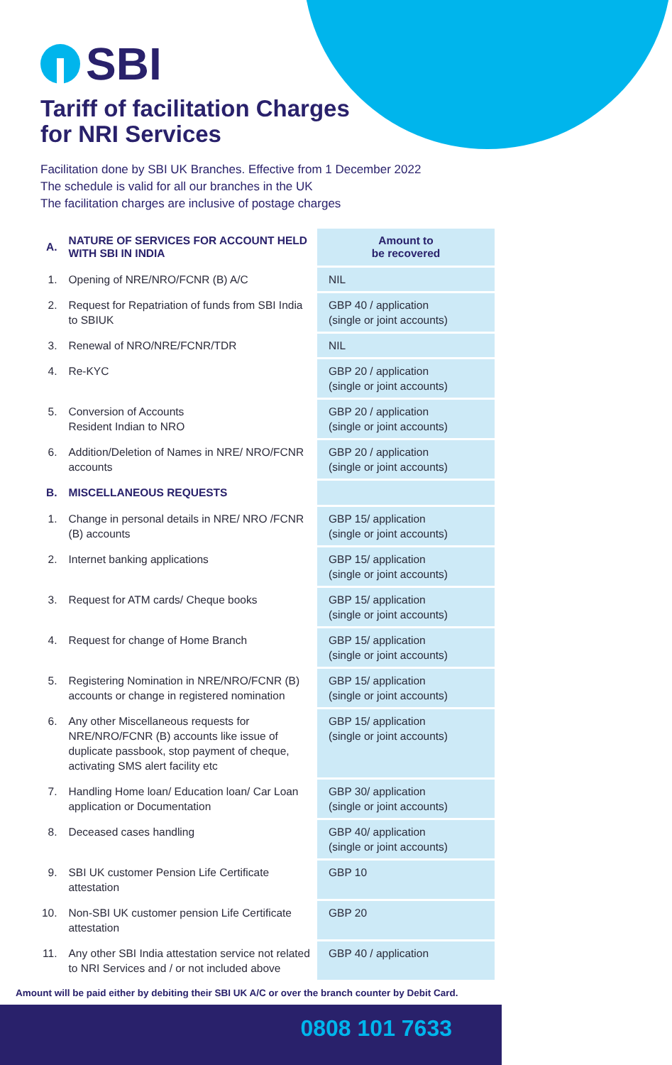SBI
Tariff of facilitation Charges
for NRI Services
Facilitation done by SBI UK Branches. Effective from 1 December 2022
The schedule is valid for all our branches in the UK
The facilitation charges are inclusive of postage charges
| A. | NATURE OF SERVICES FOR ACCOUNT HELD WITH SBI IN INDIA | Amount to be recovered |
| --- | --- | --- |
| 1. | Opening of NRE/NRO/FCNR (B) A/C | NIL |
| 2. | Request for Repatriation of funds from SBI India to SBIUK | GBP 40 / application (single or joint accounts) |
| 3. | Renewal of NRO/NRE/FCNR/TDR | NIL |
| 4. | Re-KYC | GBP 20 / application (single or joint accounts) |
| 5. | Conversion of Accounts Resident Indian to NRO | GBP 20 / application (single or joint accounts) |
| 6. | Addition/Deletion of Names in NRE/ NRO/FCNR accounts | GBP 20 / application (single or joint accounts) |
| B. | MISCELLANEOUS REQUESTS | |
| 1. | Change in personal details in NRE/ NRO /FCNR (B) accounts | GBP 15/ application (single or joint accounts) |
| 2. | Internet banking applications | GBP 15/ application (single or joint accounts) |
| 3. | Request for ATM cards/ Cheque books | GBP 15/ application (single or joint accounts) |
| 4. | Request for change of Home Branch | GBP 15/ application (single or joint accounts) |
| 5. | Registering Nomination in NRE/NRO/FCNR (B) accounts or change in registered nomination | GBP 15/ application (single or joint accounts) |
| 6. | Any other Miscellaneous requests for NRE/NRO/FCNR (B) accounts like issue of duplicate passbook, stop payment of cheque, activating SMS alert facility etc | GBP 15/ application (single or joint accounts) |
| 7. | Handling Home loan/ Education loan/ Car Loan application or Documentation | GBP 30/ application (single or joint accounts) |
| 8. | Deceased cases handling | GBP 40/ application (single or joint accounts) |
| 9. | SBI UK customer Pension Life Certificate attestation | GBP 10 |
| 10. | Non-SBI UK customer pension Life Certificate attestation | GBP 20 |
| 11. | Any other SBI India attestation service not related to NRI Services and / or not included above | GBP 40 / application |
Amount will be paid either by debiting their SBI UK A/C or over the branch counter by Debit Card.
0808 101 7633